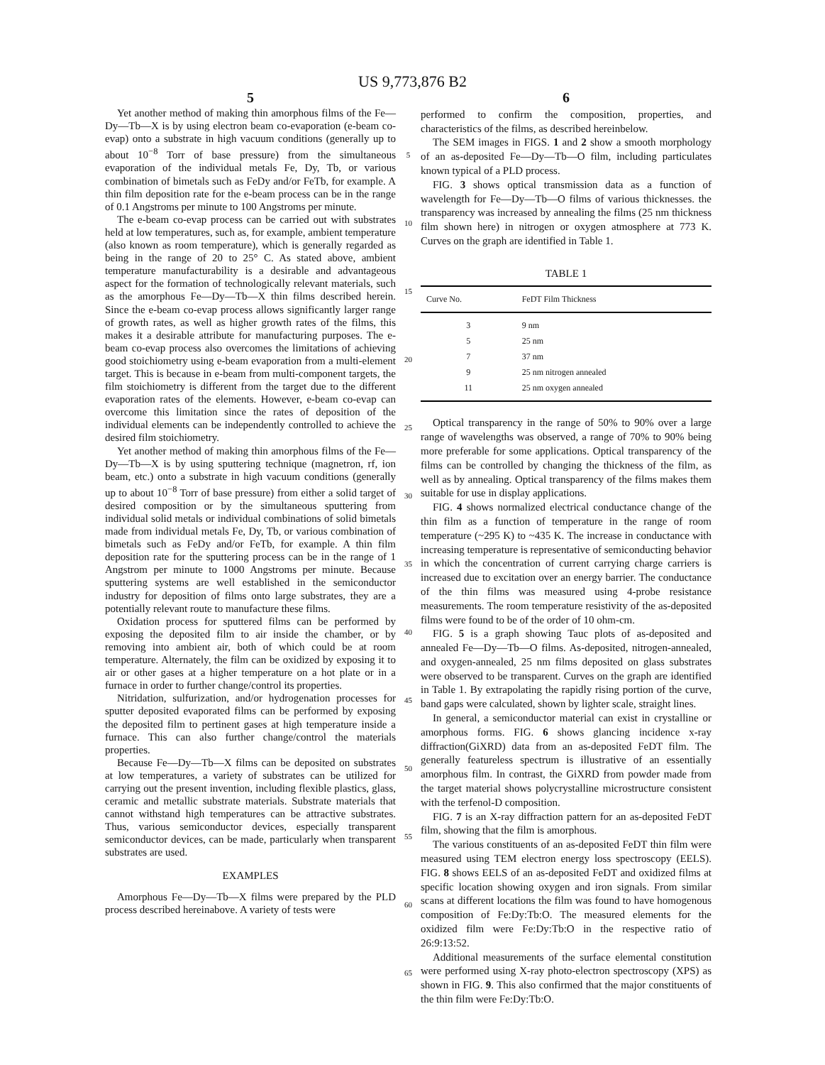US 9,773,876 B2
5
Yet another method of making thin amorphous films of the Fe—Dy—Tb—X is by using electron beam co-evaporation (e-beam co-evap) onto a substrate in high vacuum conditions (generally up to about 10<sup>−8</sup> Torr of base pressure) from the simultaneous evaporation of the individual metals Fe, Dy, Tb, or various combination of bimetals such as FeDy and/or FeTb, for example. A thin film deposition rate for the e-beam process can be in the range of 0.1 Angstroms per minute to 100 Angstroms per minute.
The e-beam co-evap process can be carried out with substrates held at low temperatures, such as, for example, ambient temperature (also known as room temperature), which is generally regarded as being in the range of 20 to 25° C. As stated above, ambient temperature manufacturability is a desirable and advantageous aspect for the formation of technologically relevant materials, such as the amorphous Fe—Dy—Tb—X thin films described herein. Since the e-beam co-evap process allows significantly larger range of growth rates, as well as higher growth rates of the films, this makes it a desirable attribute for manufacturing purposes. The e-beam co-evap process also overcomes the limitations of achieving good stoichiometry using e-beam evaporation from a multi-element target. This is because in e-beam from multi-component targets, the film stoichiometry is different from the target due to the different evaporation rates of the elements. However, e-beam co-evap can overcome this limitation since the rates of deposition of the individual elements can be independently controlled to achieve the desired film stoichiometry.
Yet another method of making thin amorphous films of the Fe—Dy—Tb—X is by using sputtering technique (magnetron, rf, ion beam, etc.) onto a substrate in high vacuum conditions (generally up to about 10<sup>−8</sup> Torr of base pressure) from either a solid target of desired composition or by the simultaneous sputtering from individual solid metals or individual combinations of solid bimetals made from individual metals Fe, Dy, Tb, or various combination of bimetals such as FeDy and/or FeTb, for example. A thin film deposition rate for the sputtering process can be in the range of 1 Angstrom per minute to 1000 Angstroms per minute. Because sputtering systems are well established in the semiconductor industry for deposition of films onto large substrates, they are a potentially relevant route to manufacture these films.
Oxidation process for sputtered films can be performed by exposing the deposited film to air inside the chamber, or by removing into ambient air, both of which could be at room temperature. Alternately, the film can be oxidized by exposing it to air or other gases at a higher temperature on a hot plate or in a furnace in order to further change/control its properties.
Nitridation, sulfurization, and/or hydrogenation processes for sputter deposited evaporated films can be performed by exposing the deposited film to pertinent gases at high temperature inside a furnace. This can also further change/control the materials properties.
Because Fe—Dy—Tb—X films can be deposited on substrates at low temperatures, a variety of substrates can be utilized for carrying out the present invention, including flexible plastics, glass, ceramic and metallic substrate materials. Substrate materials that cannot withstand high temperatures can be attractive substrates. Thus, various semiconductor devices, especially transparent semiconductor devices, can be made, particularly when transparent substrates are used.
EXAMPLES
Amorphous Fe—Dy—Tb—X films were prepared by the PLD process described hereinabove. A variety of tests were
5
10
15
20
25
30
35
40
45
50
55
60
65
6
performed to confirm the composition, properties, and characteristics of the films, as described hereinbelow.
The SEM images in FIGS. 1 and 2 show a smooth morphology of an as-deposited Fe—Dy—Tb—O film, including particulates known typical of a PLD process.
FIG. 3 shows optical transmission data as a function of wavelength for Fe—Dy—Tb—O films of various thicknesses. the transparency was increased by annealing the films (25 nm thickness film shown here) in nitrogen or oxygen atmosphere at 773 K. Curves on the graph are identified in Table 1.
TABLE 1
| Curve No. | FeDT Film Thickness |
| --- | --- |
| 3 | 9 nm |
| 5 | 25 nm |
| 7 | 37 nm |
| 9 | 25 nm nitrogen annealed |
| 11 | 25 nm oxygen annealed |
Optical transparency in the range of 50% to 90% over a large range of wavelengths was observed, a range of 70% to 90% being more preferable for some applications. Optical transparency of the films can be controlled by changing the thickness of the film, as well as by annealing. Optical transparency of the films makes them suitable for use in display applications.
FIG. 4 shows normalized electrical conductance change of the thin film as a function of temperature in the range of room temperature (~295 K) to ~435 K. The increase in conductance with increasing temperature is representative of semiconducting behavior in which the concentration of current carrying charge carriers is increased due to excitation over an energy barrier. The conductance of the thin films was measured using 4-probe resistance measurements. The room temperature resistivity of the as-deposited films were found to be of the order of 10 ohm-cm.
FIG. 5 is a graph showing Tauc plots of as-deposited and annealed Fe—Dy—Tb—O films. As-deposited, nitrogen-annealed, and oxygen-annealed, 25 nm films deposited on glass substrates were observed to be transparent. Curves on the graph are identified in Table 1. By extrapolating the rapidly rising portion of the curve, band gaps were calculated, shown by lighter scale, straight lines.
In general, a semiconductor material can exist in crystalline or amorphous forms. FIG. 6 shows glancing incidence x-ray diffraction(GiXRD) data from an as-deposited FeDT film. The generally featureless spectrum is illustrative of an essentially amorphous film. In contrast, the GiXRD from powder made from the target material shows polycrystalline microstructure consistent with the terfenol-D composition.
FIG. 7 is an X-ray diffraction pattern for an as-deposited FeDT film, showing that the film is amorphous.
The various constituents of an as-deposited FeDT thin film were measured using TEM electron energy loss spectroscopy (EELS). FIG. 8 shows EELS of an as-deposited FeDT and oxidized films at specific location showing oxygen and iron signals. From similar scans at different locations the film was found to have homogenous composition of Fe:Dy:Tb:O. The measured elements for the oxidized film were Fe:Dy:Tb:O in the respective ratio of 26:9:13:52.
Additional measurements of the surface elemental constitution were performed using X-ray photo-electron spectroscopy (XPS) as shown in FIG. 9. This also confirmed that the major constituents of the thin film were Fe:Dy:Tb:O.